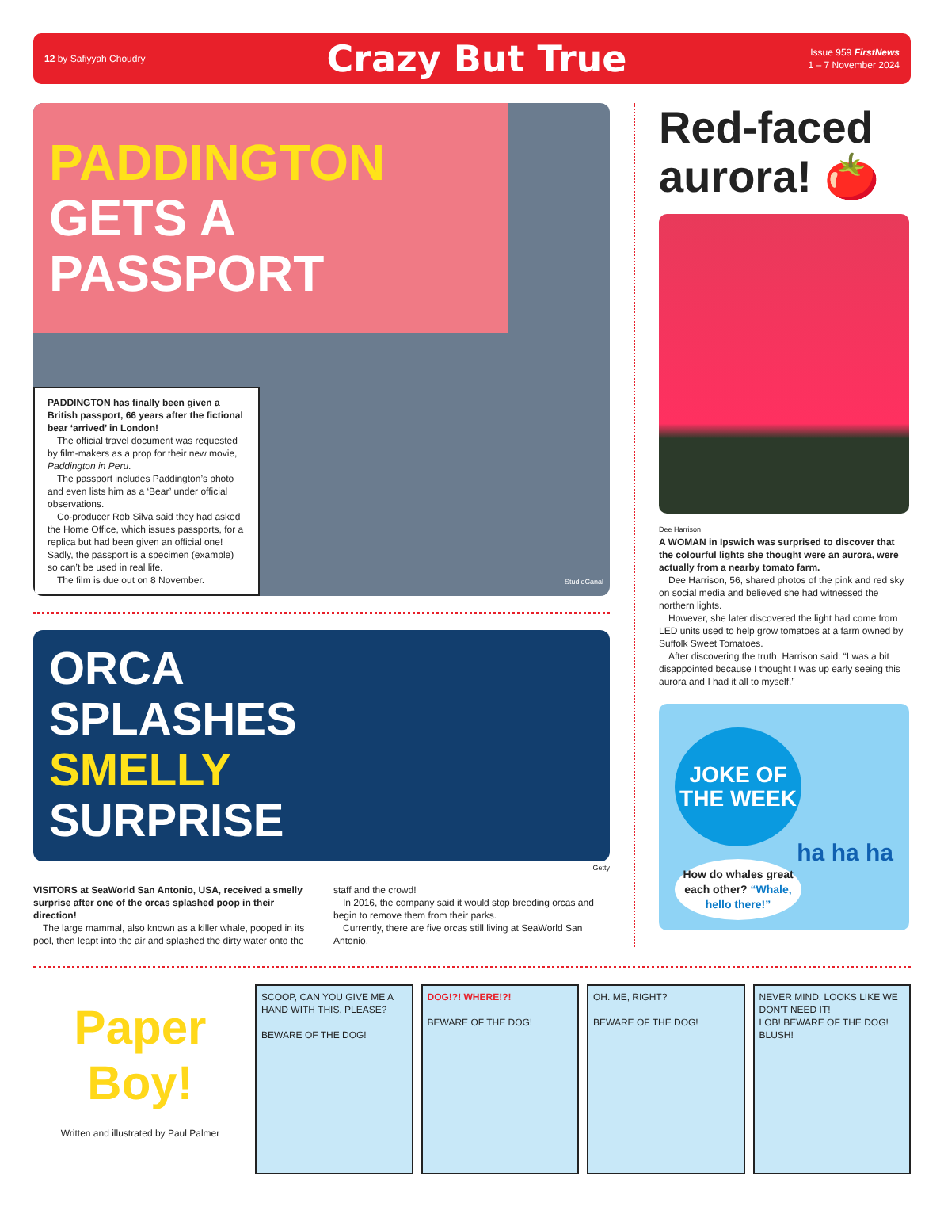12 by Safiyyah Choudry Crazy But True Issue 959 FirstNews
1 – 7 November 2024
PADDINGTON
GETS A
PASSPORT
PADDINGTON has finally been given a British passport, 66 years after the fictional bear ‘arrived’ in London!
The official travel document was requested by film-makers as a prop for their new movie, Paddington in Peru.
The passport includes Paddington’s photo and even lists him as a ‘Bear’ under official observations.
Co-producer Rob Silva said they had asked the Home Office, which issues passports, for a replica but had been given an official one! Sadly, the passport is a specimen (example) so can’t be used in real life.
The film is due out on 8 November.
StudioCanal
ORCA
SPLASHES
SMELLY
SURPRISE
Getty
VISITORS at SeaWorld San Antonio, USA, received a smelly surprise after one of the orcas splashed poop in their direction!
The large mammal, also known as a killer whale, pooped in its pool, then leapt into the air and splashed the dirty water onto the staff and the crowd!
In 2016, the company said it would stop breeding orcas and begin to remove them from their parks.
Currently, there are five orcas still living at SeaWorld San Antonio.
Red-faced aurora! 🍅
Dee Harrison
A WOMAN in Ipswich was surprised to discover that the colourful lights she thought were an aurora, were actually from a nearby tomato farm.
Dee Harrison, 56, shared photos of the pink and red sky on social media and believed she had witnessed the northern lights.
However, she later discovered the light had come from LED units used to help grow tomatoes at a farm owned by Suffolk Sweet Tomatoes.
After discovering the truth, Harrison said: “I was a bit disappointed because I thought I was up early seeing this aurora and I had it all to myself.”
JOKE OF THE WEEK
ha ha ha
How do whales great each other? “Whale, hello there!”
Paper Boy!
Written and illustrated by Paul Palmer
SCOOP, CAN YOU GIVE ME A HAND WITH THIS, PLEASE?
BEWARE OF THE DOG!
DOG!?! WHERE!?!
BEWARE OF THE DOG!
OH. ME, RIGHT?
BEWARE OF THE DOG!
NEVER MIND. LOOKS LIKE WE DON'T NEED IT!
LOB! BEWARE OF THE DOG! BLUSH!